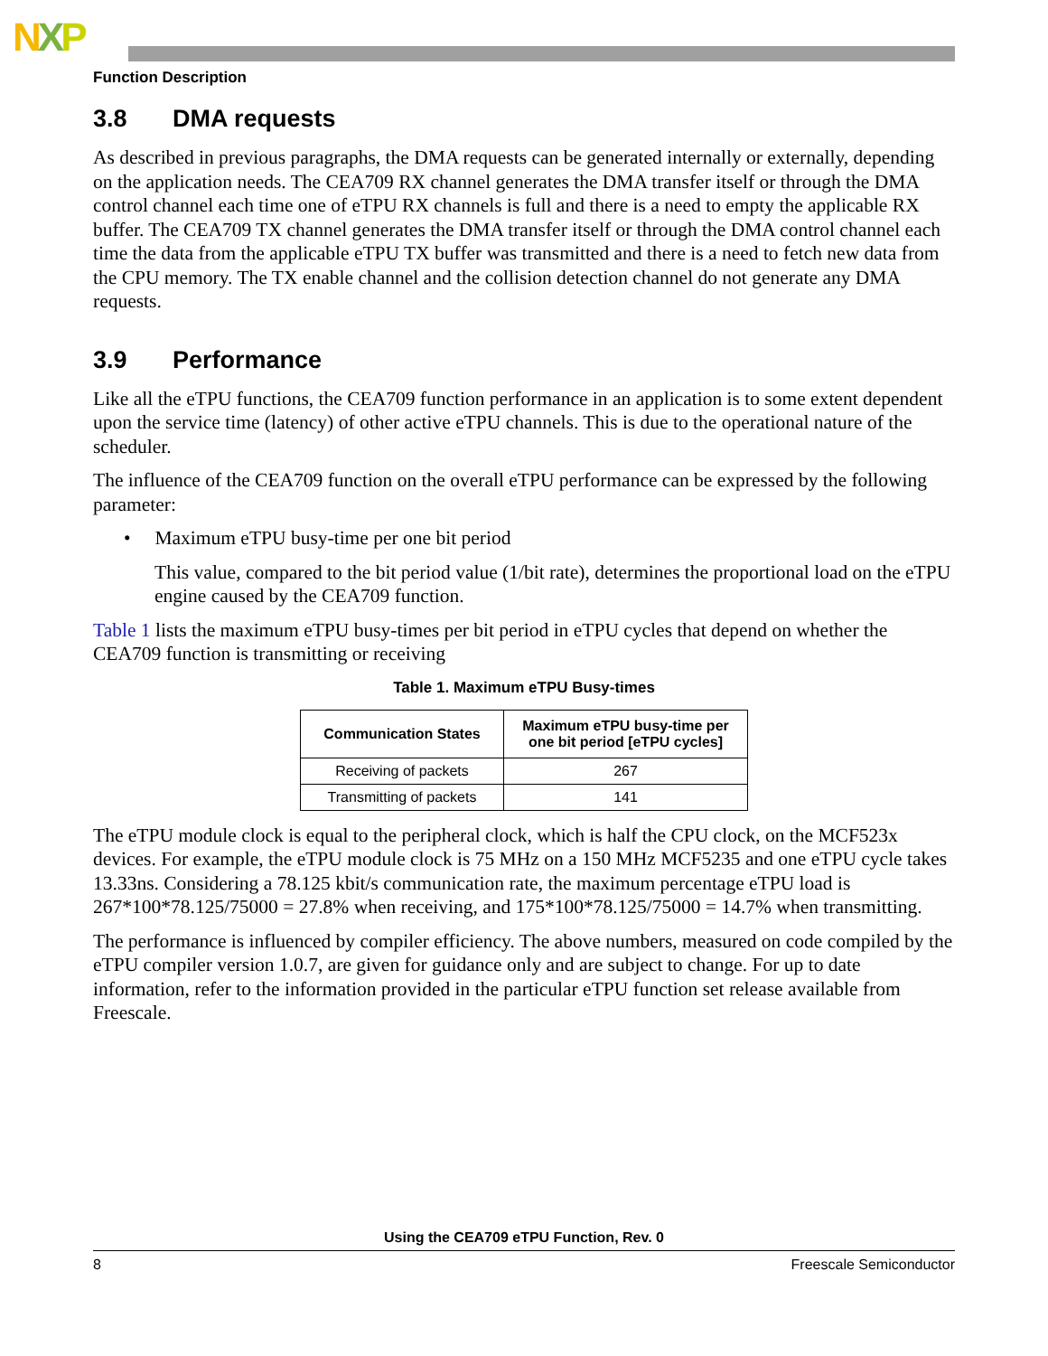NXP
Function Description
3.8 DMA requests
As described in previous paragraphs, the DMA requests can be generated internally or externally, depending on the application needs. The CEA709 RX channel generates the DMA transfer itself or through the DMA control channel each time one of eTPU RX channels is full and there is a need to empty the applicable RX buffer. The CEA709 TX channel generates the DMA transfer itself or through the DMA control channel each time the data from the applicable eTPU TX buffer was transmitted and there is a need to fetch new data from the CPU memory. The TX enable channel and the collision detection channel do not generate any DMA requests.
3.9 Performance
Like all the eTPU functions, the CEA709 function performance in an application is to some extent dependent upon the service time (latency) of other active eTPU channels. This is due to the operational nature of the scheduler.
The influence of the CEA709 function on the overall eTPU performance can be expressed by the following parameter:
• Maximum eTPU busy-time per one bit period
This value, compared to the bit period value (1/bit rate), determines the proportional load on the eTPU engine caused by the CEA709 function.
Table 1 lists the maximum eTPU busy-times per bit period in eTPU cycles that depend on whether the CEA709 function is transmitting or receiving
Table 1. Maximum eTPU Busy-times
| Communication States | Maximum eTPU busy-time per one bit period [eTPU cycles] |
| --- | --- |
| Receiving of packets | 267 |
| Transmitting of packets | 141 |
The eTPU module clock is equal to the peripheral clock, which is half the CPU clock, on the MCF523x devices. For example, the eTPU module clock is 75 MHz on a 150 MHz MCF5235 and one eTPU cycle takes 13.33ns. Considering a 78.125 kbit/s communication rate, the maximum percentage eTPU load is 267*100*78.125/75000 = 27.8% when receiving, and 175*100*78.125/75000 = 14.7% when transmitting.
The performance is influenced by compiler efficiency. The above numbers, measured on code compiled by the eTPU compiler version 1.0.7, are given for guidance only and are subject to change. For up to date information, refer to the information provided in the particular eTPU function set release available from Freescale.
Using the CEA709 eTPU Function, Rev. 0
8 Freescale Semiconductor